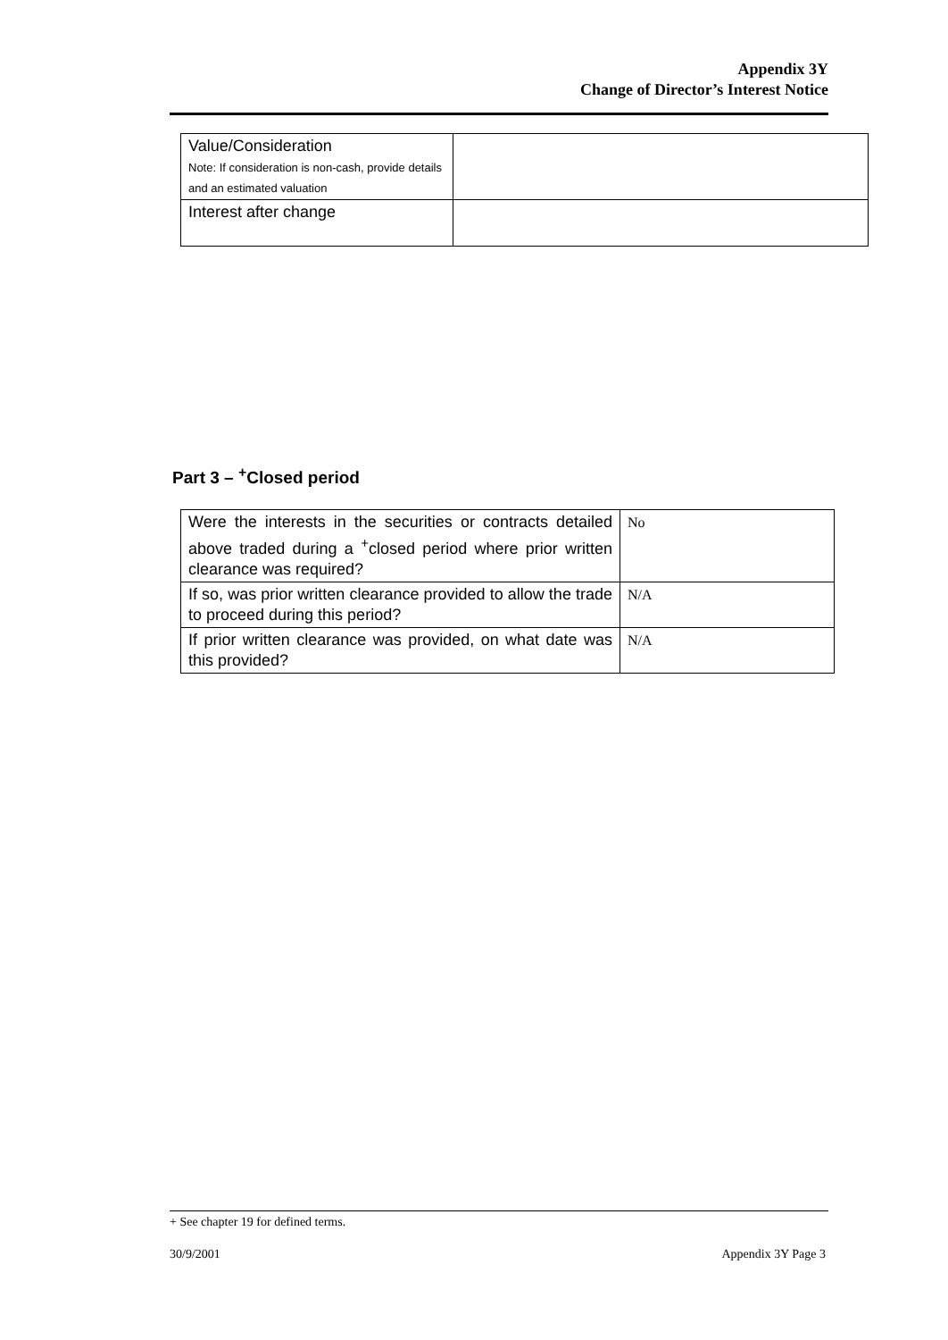Appendix 3Y
Change of Director’s Interest Notice
| Value/Consideration Note: If consideration is non-cash, provide details and an estimated valuation | |
| Interest after change | |
Part 3 – <sup>+</sup>Closed period
| Were the interests in the securities or contracts detailed above traded during a <sup>+</sup>closed period where prior written clearance was required? | No |
| If so, was prior written clearance provided to allow the trade to proceed during this period? | N/A |
| If prior written clearance was provided, on what date was this provided? | N/A |
+ See chapter 19 for defined terms.
30/9/2001 Appendix 3Y Page 3